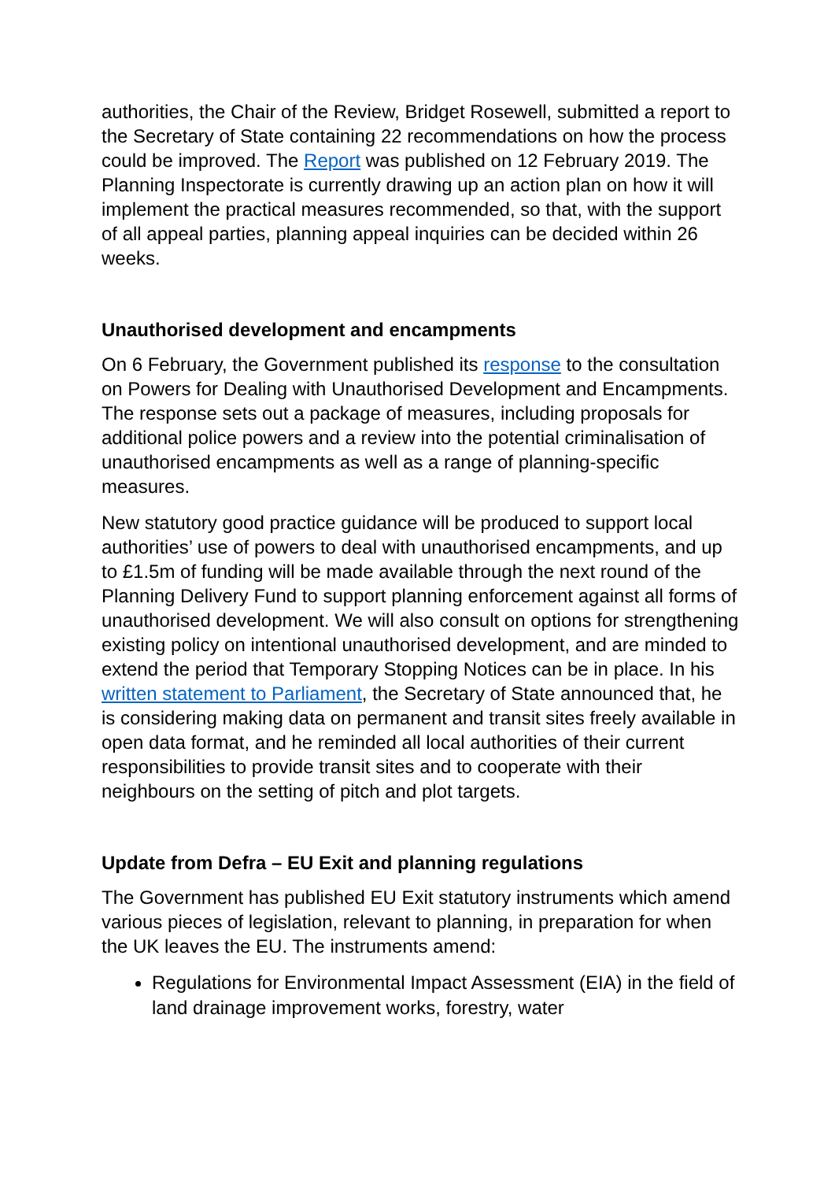authorities, the Chair of the Review, Bridget Rosewell, submitted a report to the Secretary of State containing 22 recommendations on how the process could be improved. The Report was published on 12 February 2019. The Planning Inspectorate is currently drawing up an action plan on how it will implement the practical measures recommended, so that, with the support of all appeal parties, planning appeal inquiries can be decided within 26 weeks.
Unauthorised development and encampments
On 6 February, the Government published its response to the consultation on Powers for Dealing with Unauthorised Development and Encampments. The response sets out a package of measures, including proposals for additional police powers and a review into the potential criminalisation of unauthorised encampments as well as a range of planning-specific measures.
New statutory good practice guidance will be produced to support local authorities’ use of powers to deal with unauthorised encampments, and up to £1.5m of funding will be made available through the next round of the Planning Delivery Fund to support planning enforcement against all forms of unauthorised development. We will also consult on options for strengthening existing policy on intentional unauthorised development, and are minded to extend the period that Temporary Stopping Notices can be in place. In his written statement to Parliament, the Secretary of State announced that, he is considering making data on permanent and transit sites freely available in open data format, and he reminded all local authorities of their current responsibilities to provide transit sites and to cooperate with their neighbours on the setting of pitch and plot targets.
Update from Defra – EU Exit and planning regulations
The Government has published EU Exit statutory instruments which amend various pieces of legislation, relevant to planning, in preparation for when the UK leaves the EU. The instruments amend:
Regulations for Environmental Impact Assessment (EIA) in the field of land drainage improvement works, forestry, water